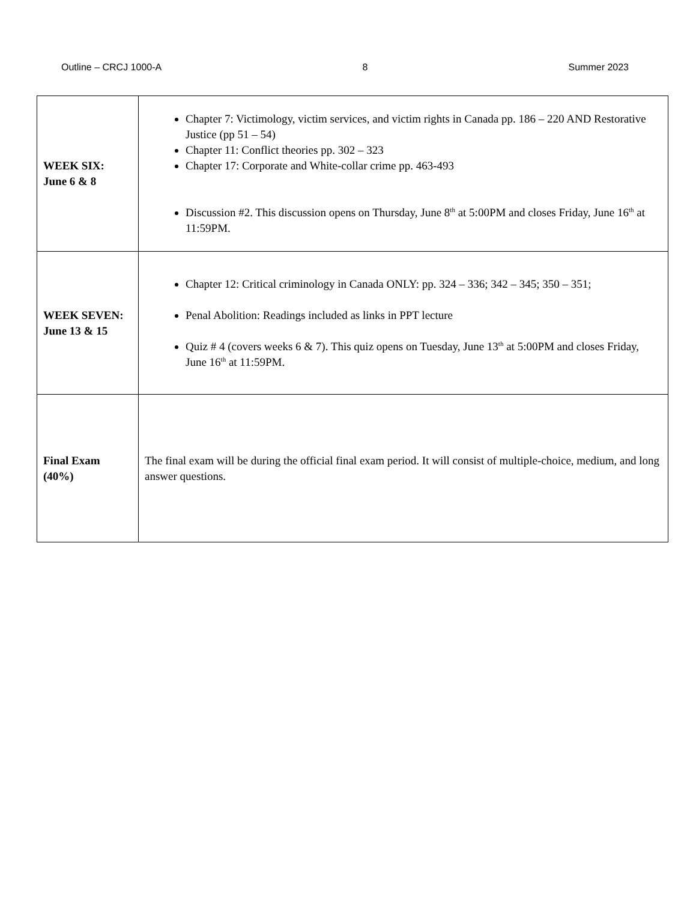Outline – CRCJ 1000-A 8 Summer 2023
| WEEK SIX: June 6 & 8 | Chapter 7: Victimology, victim services, and victim rights in Canada pp. 186 – 220 AND Restorative Justice (pp 51 – 54) Chapter 11: Conflict theories pp. 302 – 323 Chapter 17: Corporate and White-collar crime pp. 463-493 Discussion #2. This discussion opens on Thursday, June 8<sup>th</sup> at 5:00PM and closes Friday, June 16<sup>th</sup> at 11:59PM. |
| WEEK SEVEN: June 13 & 15 | Chapter 12: Critical criminology in Canada ONLY: pp. 324 – 336; 342 – 345; 350 – 351; Penal Abolition: Readings included as links in PPT lecture Quiz # 4 (covers weeks 6 & 7). This quiz opens on Tuesday, June 13<sup>th</sup> at 5:00PM and closes Friday, June 16<sup>th</sup> at 11:59PM. |
| Final Exam (40%) | The final exam will be during the official final exam period. It will consist of multiple-choice, medium, and long answer questions. |